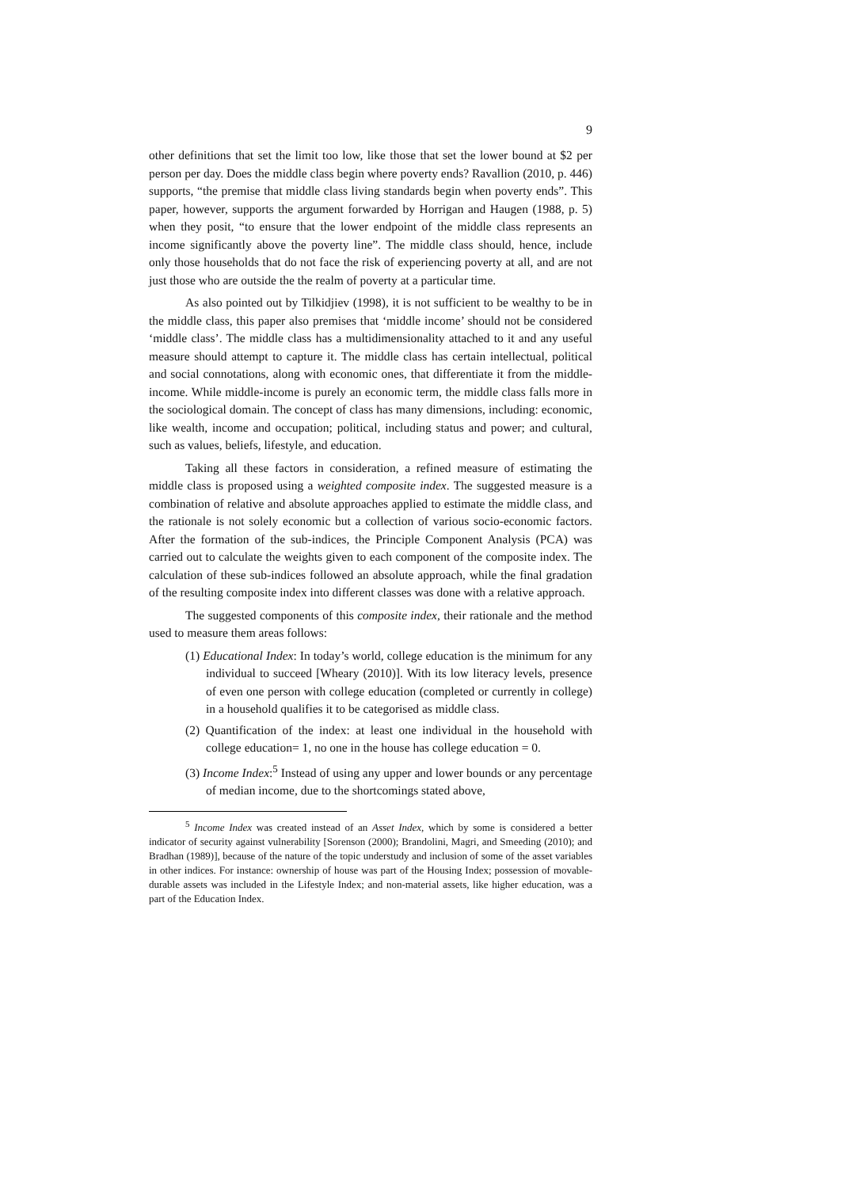9
other definitions that set the limit too low, like those that set the lower bound at $2 per person per day. Does the middle class begin where poverty ends? Ravallion (2010, p. 446) supports, “the premise that middle class living standards begin when poverty ends”. This paper, however, supports the argument forwarded by Horrigan and Haugen (1988, p. 5) when they posit, “to ensure that the lower endpoint of the middle class represents an income significantly above the poverty line”. The middle class should, hence, include only those households that do not face the risk of experiencing poverty at all, and are not just those who are outside the the realm of poverty at a particular time.
As also pointed out by Tilkidjiev (1998), it is not sufficient to be wealthy to be in the middle class, this paper also premises that ‘middle income’ should not be considered ‘middle class’. The middle class has a multidimensionality attached to it and any useful measure should attempt to capture it. The middle class has certain intellectual, political and social connotations, along with economic ones, that differentiate it from the middle-income. While middle-income is purely an economic term, the middle class falls more in the sociological domain. The concept of class has many dimensions, including: economic, like wealth, income and occupation; political, including status and power; and cultural, such as values, beliefs, lifestyle, and education.
Taking all these factors in consideration, a refined measure of estimating the middle class is proposed using a weighted composite index. The suggested measure is a combination of relative and absolute approaches applied to estimate the middle class, and the rationale is not solely economic but a collection of various socio-economic factors. After the formation of the sub-indices, the Principle Component Analysis (PCA) was carried out to calculate the weights given to each component of the composite index. The calculation of these sub-indices followed an absolute approach, while the final gradation of the resulting composite index into different classes was done with a relative approach.
The suggested components of this composite index, their rationale and the method used to measure them areas follows:
(1) Educational Index: In today’s world, college education is the minimum for any individual to succeed [Wheary (2010)]. With its low literacy levels, presence of even one person with college education (completed or currently in college) in a household qualifies it to be categorised as middle class.
(2) Quantification of the index: at least one individual in the household with college education= 1, no one in the house has college education = 0.
(3) Income Index:<sup>5</sup> Instead of using any upper and lower bounds or any percentage of median income, due to the shortcomings stated above,
<sup>5</sup> Income Index was created instead of an Asset Index, which by some is considered a better indicator of security against vulnerability [Sorenson (2000); Brandolini, Magri, and Smeeding (2010); and Bradhan (1989)], because of the nature of the topic understudy and inclusion of some of the asset variables in other indices. For instance: ownership of house was part of the Housing Index; possession of movable-durable assets was included in the Lifestyle Index; and non-material assets, like higher education, was a part of the Education Index.